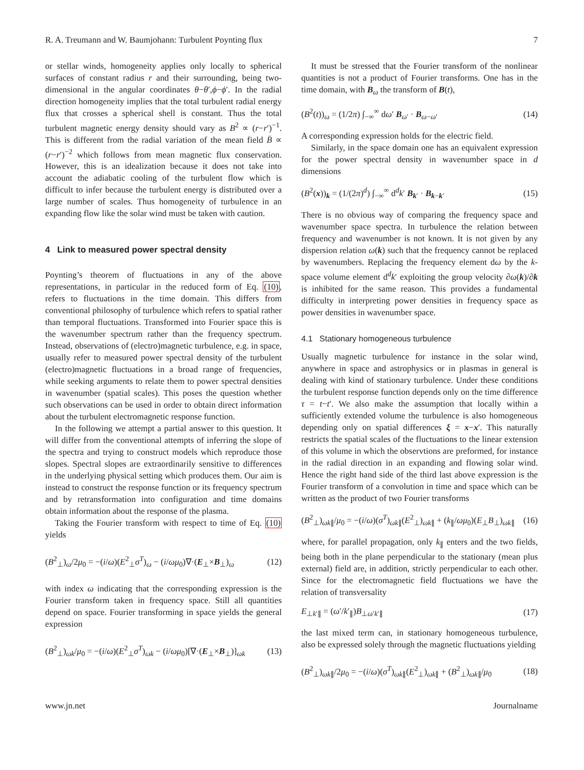R. A. Treumann and W. Baumjohann: Turbulent Poynting flux 7
or stellar winds, homogeneity applies only locally to spherical surfaces of constant radius r and their surrounding, being two-dimensional in the angular coordinates θ−θ′,ϕ−ϕ′. In the radial direction homogeneity implies that the total turbulent radial energy flux that crosses a spherical shell is constant. Thus the total turbulent magnetic energy density should vary as B<sup>2</sup> ∝ (r−r′)<sup>−1</sup>. This is different from the radial variation of the mean field B̄ ∝ (r−r′)<sup>−2</sup> which follows from mean magnetic flux conservation. However, this is an idealization because it does not take into account the adiabatic cooling of the turbulent flow which is difficult to infer because the turbulent energy is distributed over a large number of scales. Thus homogeneity of turbulence in an expanding flow like the solar wind must be taken with caution.
4 Link to measured power spectral density
Poynting’s theorem of fluctuations in any of the above representations, in particular in the reduced form of Eq. (10), refers to fluctuations in the time domain. This differs from conventional philosophy of turbulence which refers to spatial rather than temporal fluctuations. Transformed into Fourier space this is the wavenumber spectrum rather than the frequency spectrum. Instead, observations of (electro)magnetic turbulence, e.g. in space, usually refer to measured power spectral density of the turbulent (electro)magnetic fluctuations in a broad range of frequencies, while seeking arguments to relate them to power spectral densities in wavenumber (spatial scales). This poses the question whether such observations can be used in order to obtain direct information about the turbulent electromagnetic response function.
In the following we attempt a partial answer to this question. It will differ from the conventional attempts of inferring the slope of the spectra and trying to construct models which reproduce those slopes. Spectral slopes are extraordinarily sensitive to differences in the underlying physical setting which produces them. Our aim is instead to construct the response function or its frequency spectrum and by retransformation into configuration and time domains obtain information about the response of the plasma.
Taking the Fourier transform with respect to time of Eq. (10) yields
(B<sup>2</sup><sub>⊥</sub>)<sub>ω</sub>/2μ<sub>0</sub> = −(i/ω)(E<sup>2</sup><sub>⊥</sub>σ<sup>T</sup>)<sub>ω</sub> − (i/ωμ<sub>0</sub>)∇·(E<sub>⊥</sub>×B<sub>⊥</sub>)<sub>ω</sub> (12)
with index ω indicating that the corresponding expression is the Fourier transform taken in frequency space. Still all quantities depend on space. Fourier transforming in space yields the general expression
(B<sup>2</sup><sub>⊥</sub>)<sub>ωk</sub>/μ<sub>0</sub> = −(i/ω)(E<sup>2</sup><sub>⊥</sub>σ<sup>T</sup>)<sub>ωk</sub> − (i/ωμ<sub>0</sub>)[∇·(E<sub>⊥</sub>×B<sub>⊥</sub>)]<sub>ωk</sub> (13)
It must be stressed that the Fourier transform of the nonlinear quantities is not a product of Fourier transforms. One has in the time domain, with B<sub>ω</sub> the transform of B(t),
(B<sup>2</sup>(t))<sub>ω</sub> = (1/2π) ∫<sub>−∞</sub><sup>∞</sup> dω′ B<sub>ω′</sub> · B<sub>ω−ω′</sub> (14)
A corresponding expression holds for the electric field.
Similarly, in the space domain one has an equivalent expression for the power spectral density in wavenumber space in d dimensions
(B<sup>2</sup>(x))<sub>k</sub> = (1/(2π)<sup>d</sup>) ∫<sub>−∞</sub><sup>∞</sup> d<sup>d</sup>k′ B<sub>k′</sub> · B<sub>k−k′</sub> (15)
There is no obvious way of comparing the frequency space and wavenumber space spectra. In turbulence the relation between frequency and wavenumber is not known. It is not given by any dispersion relation ω(k) such that the frequency cannot be replaced by wavenumbers. Replacing the frequency element dω by the k-space volume element d<sup>d</sup>k′ exploiting the group velocity ∂ω(k)/∂k is inhibited for the same reason. This provides a fundamental difficulty in interpreting power densities in frequency space as power densities in wavenumber space.
4.1 Stationary homogeneous turbulence
Usually magnetic turbulence for instance in the solar wind, anywhere in space and astrophysics or in plasmas in general is dealing with kind of stationary turbulence. Under these conditions the turbulent response function depends only on the time difference τ = t−t′. We also make the assumption that locally within a sufficiently extended volume the turbulence is also homogeneous depending only on spatial differences ξ = x−x′. This naturally restricts the spatial scales of the fluctuations to the linear extension of this volume in which the observtions are preformed, for instance in the radial direction in an expanding and flowing solar wind. Hence the right hand side of the third last above expression is the Fourier transform of a convolution in time and space which can be written as the product of two Fourier transforms
(B<sup>2</sup><sub>⊥</sub>)<sub>ωk∥</sub>/μ<sub>0</sub> = −(i/ω)(σ<sup>T</sup>)<sub>ωk∥</sub>(E<sup>2</sup><sub>⊥</sub>)<sub>ωk∥</sub> + (k<sub>∥</sub>/ωμ<sub>0</sub>)(E<sub>⊥</sub>B<sub>⊥</sub>)<sub>ωk∥</sub> (16)
where, for parallel propagation, only k<sub>∥</sub> enters and the two fields, being both in the plane perpendicular to the stationary (mean plus external) field are, in addition, strictly perpendicular to each other. Since for the electromagnetic field fluctuations we have the relation of transversality
E<sub>⊥k′∥</sub> = (ω′/k′<sub>∥</sub>)B<sub>⊥ω′k′∥</sub> (17)
the last mixed term can, in stationary homogeneous turbulence, also be expressed solely through the magnetic fluctuations yielding
(B<sup>2</sup><sub>⊥</sub>)<sub>ωk∥</sub>/2μ<sub>0</sub> = −(i/ω)(σ<sup>T</sup>)<sub>ωk∥</sub>(E<sup>2</sup><sub>⊥</sub>)<sub>ωk∥</sub> + (B<sup>2</sup><sub>⊥</sub>)<sub>ωk∥</sub>/μ<sub>0</sub> (18)
www.jn.net Journalname